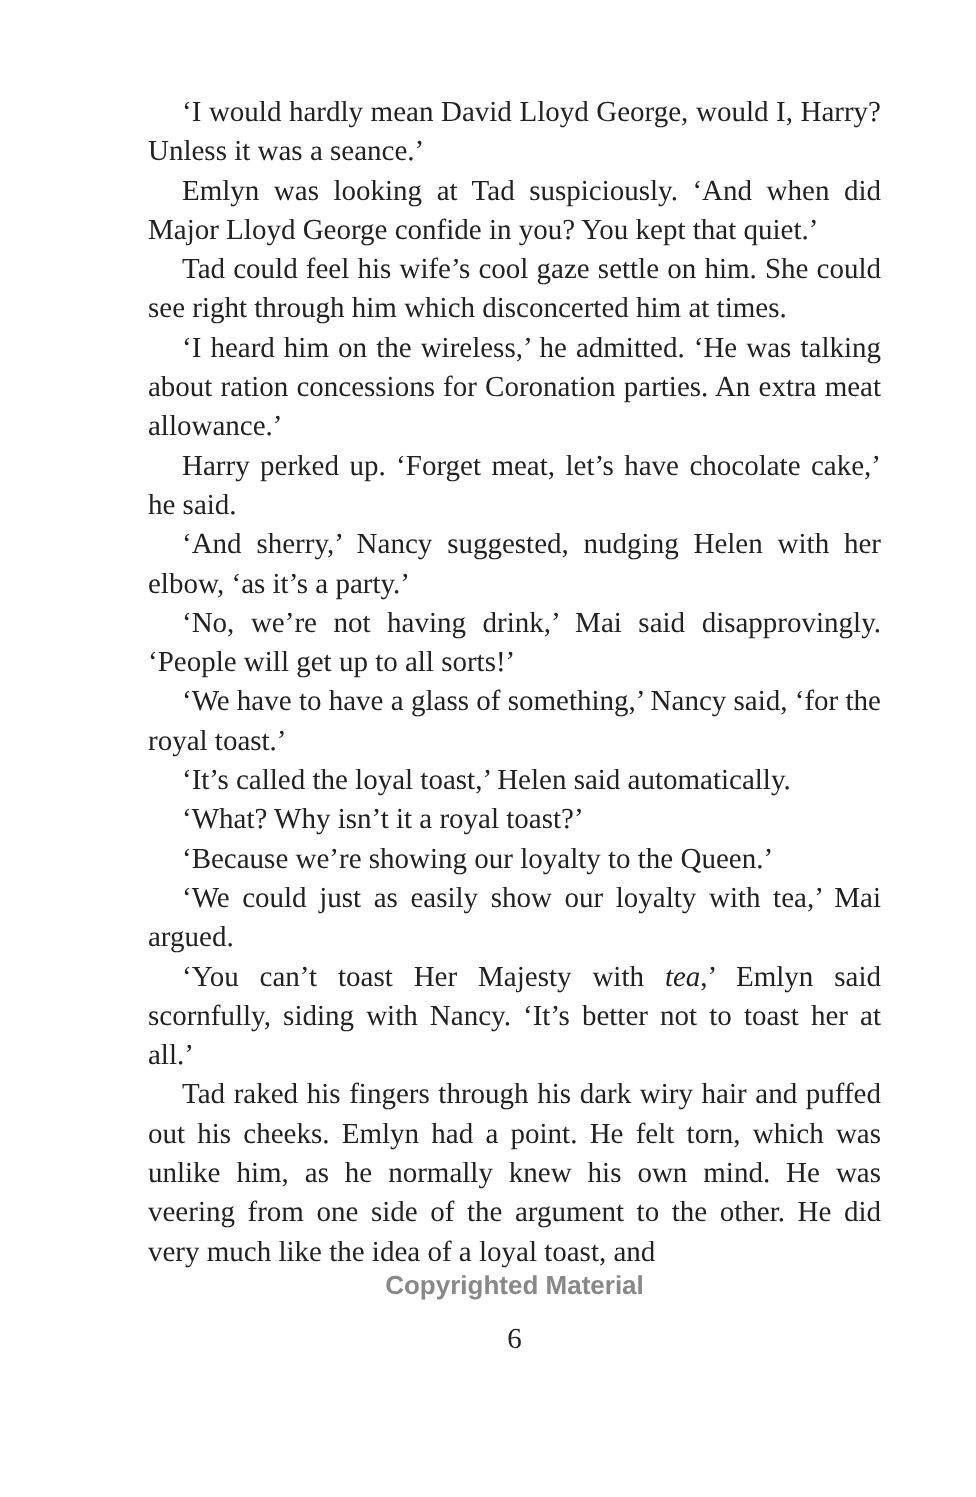‘I would hardly mean David Lloyd George, would I, Harry? Unless it was a seance.’
Emlyn was looking at Tad suspiciously. ‘And when did Major Lloyd George confide in you? You kept that quiet.’
Tad could feel his wife’s cool gaze settle on him. She could see right through him which disconcerted him at times.
‘I heard him on the wireless,’ he admitted. ‘He was talking about ration concessions for Coronation parties. An extra meat allowance.’
Harry perked up. ‘Forget meat, let’s have chocolate cake,’ he said.
‘And sherry,’ Nancy suggested, nudging Helen with her elbow, ‘as it’s a party.’
‘No, we’re not having drink,’ Mai said disapprovingly. ‘People will get up to all sorts!’
‘We have to have a glass of something,’ Nancy said, ‘for the royal toast.’
‘It’s called the loyal toast,’ Helen said automatically.
‘What? Why isn’t it a royal toast?’
‘Because we’re showing our loyalty to the Queen.’
‘We could just as easily show our loyalty with tea,’ Mai argued.
‘You can’t toast Her Majesty with tea,’ Emlyn said scornfully, siding with Nancy. ‘It’s better not to toast her at all.’
Tad raked his fingers through his dark wiry hair and puffed out his cheeks. Emlyn had a point. He felt torn, which was unlike him, as he normally knew his own mind. He was veering from one side of the argument to the other. He did very much like the idea of a loyal toast, and
Copyrighted Material
6